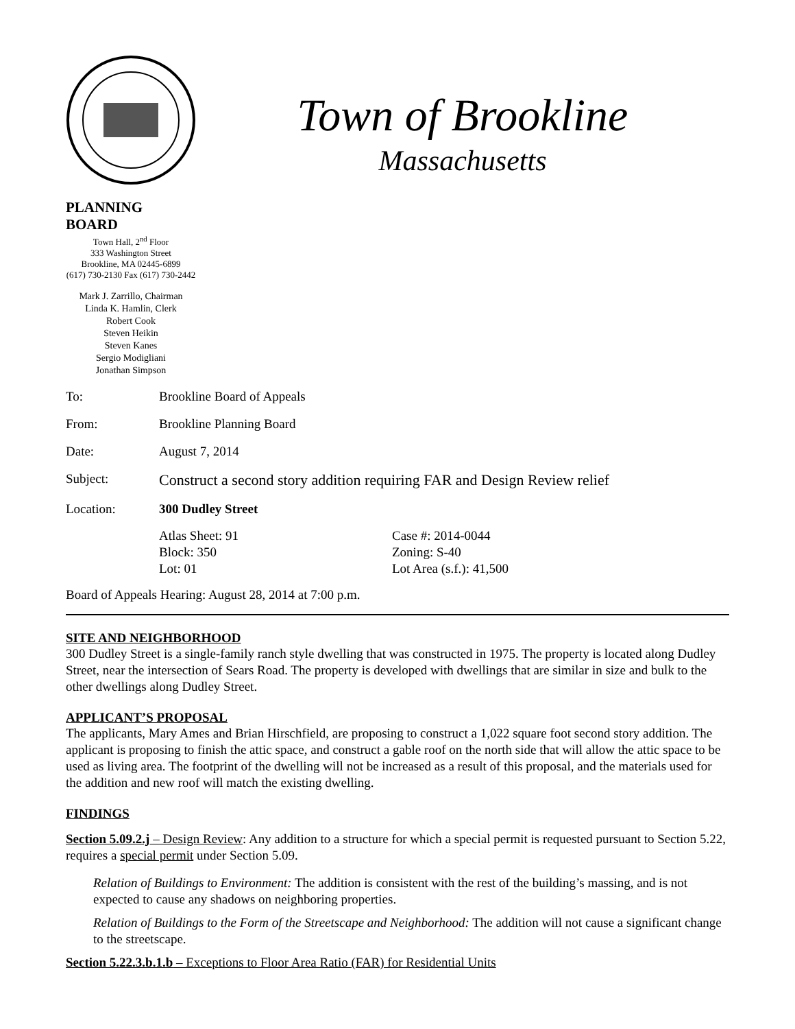Town of Brookline
Massachusetts
PLANNING BOARD
Town Hall, 2<sup>nd</sup> Floor
333 Washington Street
Brookline, MA 02445-6899
(617) 730-2130 Fax (617) 730-2442
Mark J. Zarrillo, Chairman
Linda K. Hamlin, Clerk
Robert Cook
Steven Heikin
Steven Kanes
Sergio Modigliani
Jonathan Simpson
To: Brookline Board of Appeals
From: Brookline Planning Board
Date: August 7, 2014
Subject:
Construct a second story addition requiring FAR and Design Review relief
Location: 300 Dudley Street
Atlas Sheet: 91
Block: 350
Lot: 01
Case #: 2014-0044
Zoning: S-40
Lot Area (s.f.): 41,500
Board of Appeals Hearing: August 28, 2014 at 7:00 p.m.
SITE AND NEIGHBORHOOD
300 Dudley Street is a single-family ranch style dwelling that was constructed in 1975. The property is located along Dudley Street, near the intersection of Sears Road. The property is developed with dwellings that are similar in size and bulk to the other dwellings along Dudley Street.
APPLICANT’S PROPOSAL
The applicants, Mary Ames and Brian Hirschfield, are proposing to construct a 1,022 square foot second story addition. The applicant is proposing to finish the attic space, and construct a gable roof on the north side that will allow the attic space to be used as living area. The footprint of the dwelling will not be increased as a result of this proposal, and the materials used for the addition and new roof will match the existing dwelling.
FINDINGS
Section 5.09.2.j – Design Review: Any addition to a structure for which a special permit is requested pursuant to Section 5.22, requires a special permit under Section 5.09.
Relation of Buildings to Environment: The addition is consistent with the rest of the building’s massing, and is not expected to cause any shadows on neighboring properties.
Relation of Buildings to the Form of the Streetscape and Neighborhood: The addition will not cause a significant change to the streetscape.
Section 5.22.3.b.1.b – Exceptions to Floor Area Ratio (FAR) for Residential Units